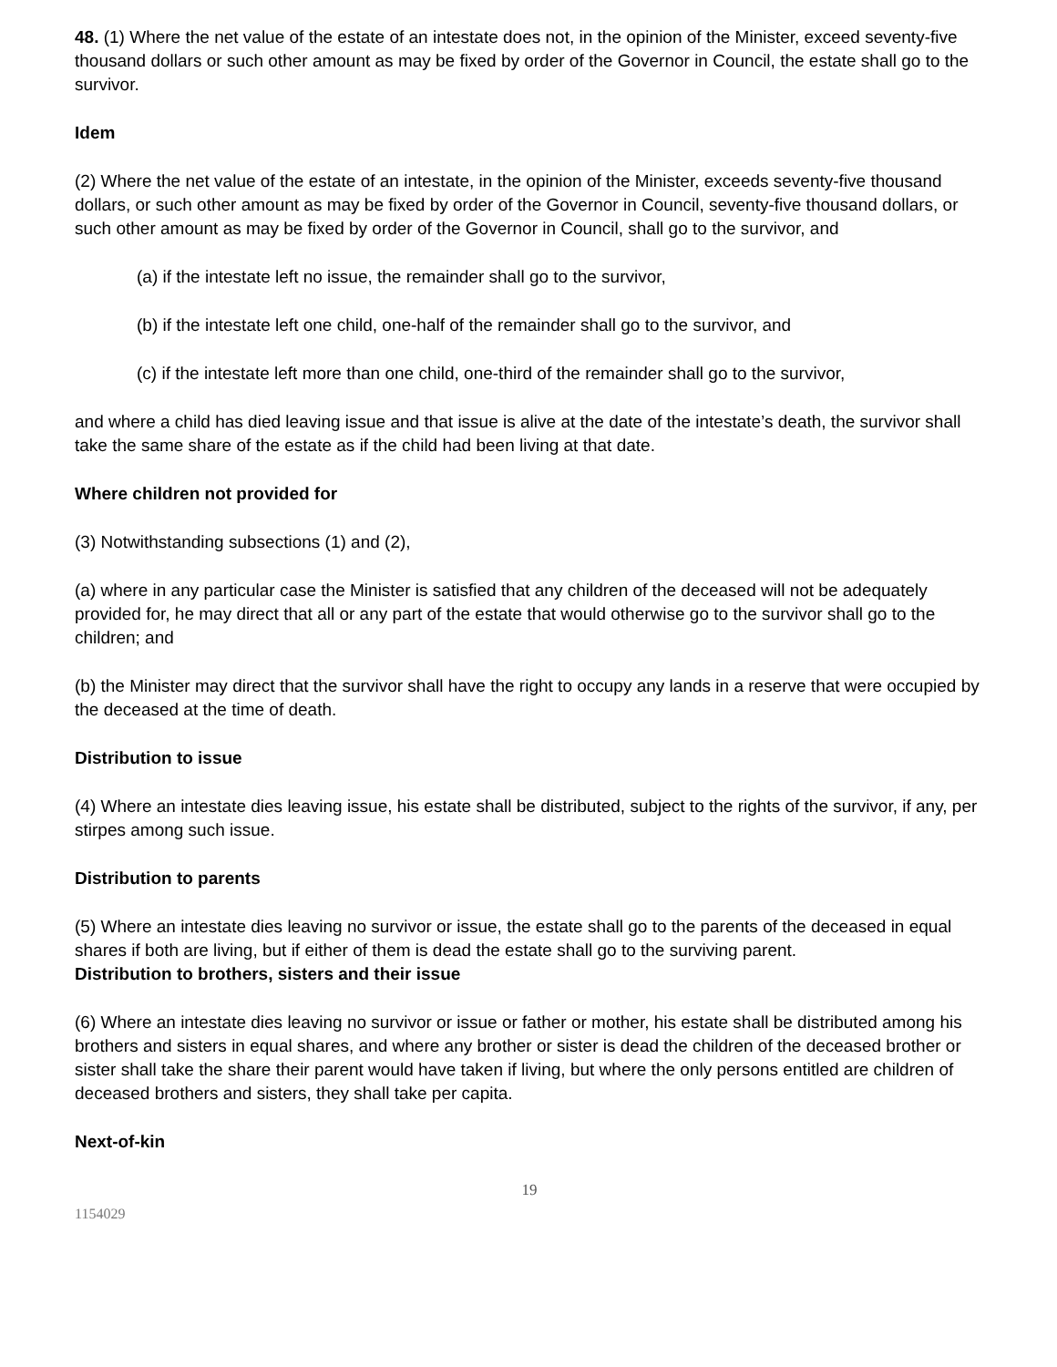48. (1) Where the net value of the estate of an intestate does not, in the opinion of the Minister, exceed seventy-five thousand dollars or such other amount as may be fixed by order of the Governor in Council, the estate shall go to the survivor.
Idem
(2) Where the net value of the estate of an intestate, in the opinion of the Minister, exceeds seventy-five thousand dollars, or such other amount as may be fixed by order of the Governor in Council, seventy-five thousand dollars, or such other amount as may be fixed by order of the Governor in Council, shall go to the survivor, and
(a) if the intestate left no issue, the remainder shall go to the survivor,
(b) if the intestate left one child, one-half of the remainder shall go to the survivor, and
(c) if the intestate left more than one child, one-third of the remainder shall go to the survivor,
and where a child has died leaving issue and that issue is alive at the date of the intestate’s death, the survivor shall take the same share of the estate as if the child had been living at that date.
Where children not provided for
(3) Notwithstanding subsections (1) and (2),
(a) where in any particular case the Minister is satisfied that any children of the deceased will not be adequately provided for, he may direct that all or any part of the estate that would otherwise go to the survivor shall go to the children; and
(b) the Minister may direct that the survivor shall have the right to occupy any lands in a reserve that were occupied by the deceased at the time of death.
Distribution to issue
(4) Where an intestate dies leaving issue, his estate shall be distributed, subject to the rights of the survivor, if any, per stirpes among such issue.
Distribution to parents
(5) Where an intestate dies leaving no survivor or issue, the estate shall go to the parents of the deceased in equal shares if both are living, but if either of them is dead the estate shall go to the surviving parent.
Distribution to brothers, sisters and their issue
(6) Where an intestate dies leaving no survivor or issue or father or mother, his estate shall be distributed among his brothers and sisters in equal shares, and where any brother or sister is dead the children of the deceased brother or sister shall take the share their parent would have taken if living, but where the only persons entitled are children of deceased brothers and sisters, they shall take per capita.
Next-of-kin
19
1154029